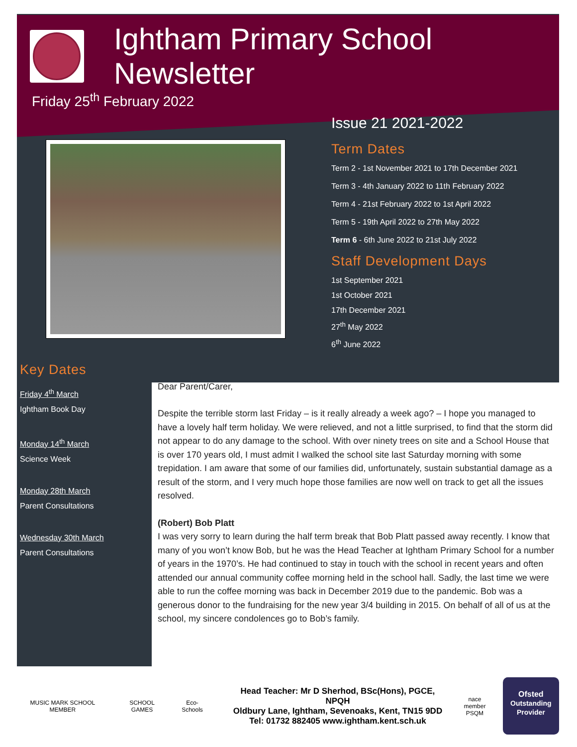Ightham Primary School Newsletter
Friday 25<sup>th</sup> February 2022
Issue 21 2021-2022
Term Dates
Term 2 - 1st November 2021 to 17th December 2021
Term 3 - 4th January 2022 to 11th February 2022
Term 4 - 21st February 2022 to 1st April 2022
Term 5 - 19th April 2022 to 27th May 2022
Term 6 - 6th June 2022 to 21st July 2022
Staff Development Days
1st September 2021
1st October 2021
17th December 2021
27<sup>th</sup> May 2022
6<sup>th</sup> June 2022
Key Dates
Friday 4<sup>th</sup> March
Ightham Book Day
Monday 14<sup>th</sup> March
Science Week
Monday 28th March
Parent Consultations
Wednesday 30th March
Parent Consultations
Dear Parent/Carer,
Despite the terrible storm last Friday – is it really already a week ago? – I hope you managed to have a lovely half term holiday. We were relieved, and not a little surprised, to find that the storm did not appear to do any damage to the school. With over ninety trees on site and a School House that is over 170 years old, I must admit I walked the school site last Saturday morning with some trepidation. I am aware that some of our families did, unfortunately, sustain substantial damage as a result of the storm, and I very much hope those families are now well on track to get all the issues resolved.
(Robert) Bob Platt
I was very sorry to learn during the half term break that Bob Platt passed away recently. I know that many of you won’t know Bob, but he was the Head Teacher at Ightham Primary School for a number of years in the 1970’s. He had continued to stay in touch with the school in recent years and often attended our annual community coffee morning held in the school hall. Sadly, the last time we were able to run the coffee morning was back in December 2019 due to the pandemic. Bob was a generous donor to the fundraising for the new year 3/4 building in 2015. On behalf of all of us at the school, my sincere condolences go to Bob’s family.
MUSIC MARK SCHOOL MEMBER SCHOOL GAMES Eco-Schools
Head Teacher: Mr D Sherhod, BSc(Hons), PGCE, NPQH
Oldbury Lane, Ightham, Sevenoaks, Kent, TN15 9DD
Tel: 01732 882405 www.ightham.kent.sch.uk
nace member
PSQM
Ofsted
Outstanding Provider